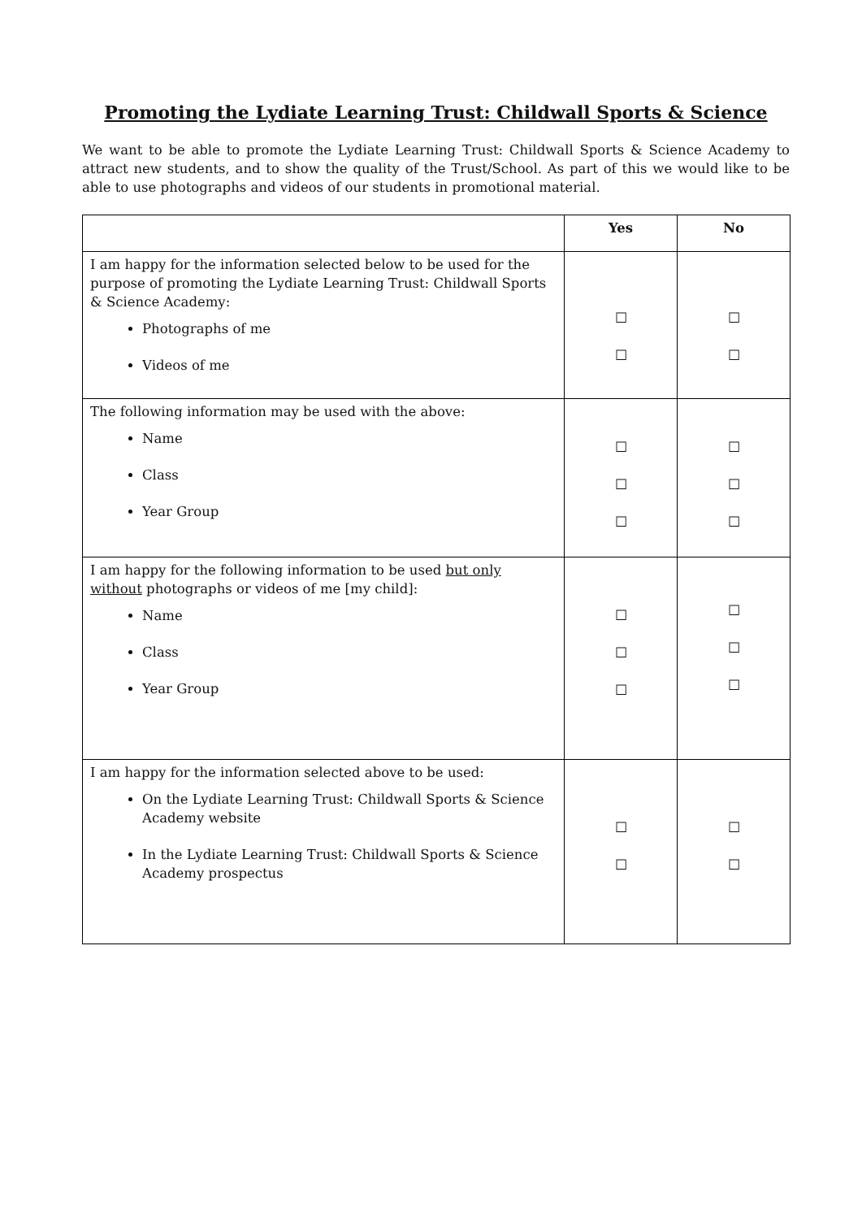Promoting the Lydiate Learning Trust: Childwall Sports & Science
We want to be able to promote the Lydiate Learning Trust: Childwall Sports & Science Academy to attract new students, and to show the quality of the Trust/School. As part of this we would like to be able to use photographs and videos of our students in promotional material.
| | Yes | No |
| --- | --- | --- |
| I am happy for the information selected below to be used for the purpose of promoting the Lydiate Learning Trust: Childwall Sports & Science Academy: Photographs of me Videos of me | ☐ ☐ | ☐ ☐ |
| The following information may be used with the above: Name Class Year Group | ☐ ☐ ☐ | ☐ ☐ ☐ |
| I am happy for the following information to be used but only without photographs or videos of me [my child]: Name Class Year Group | ☐ ☐ ☐ | ☐ ☐ ☐ |
| I am happy for the information selected above to be used: On the Lydiate Learning Trust: Childwall Sports & Science Academy website In the Lydiate Learning Trust: Childwall Sports & Science Academy prospectus | ☐ ☐ | ☐ ☐ |